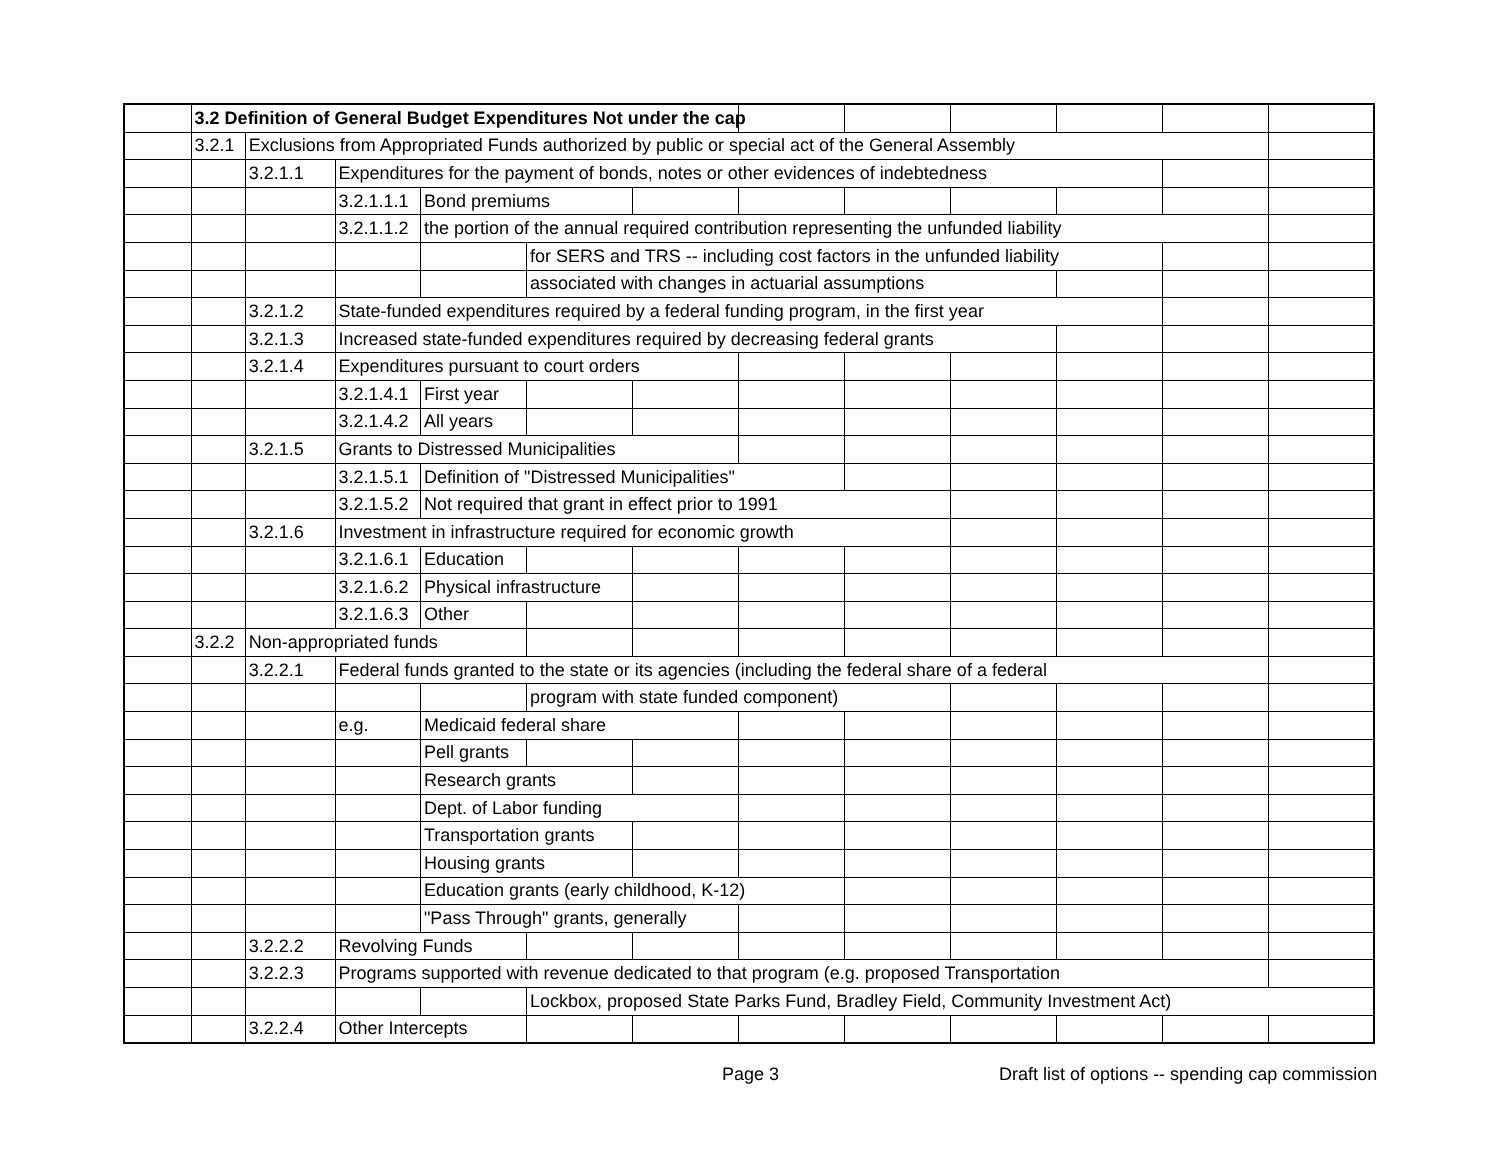| | 3.2 Definition of General Budget Expenditures Not under the cap | | | | | | | | | | | |
| | 3.2.1 | Exclusions from Appropriated Funds authorized by public or special act of the General Assembly | | | | | | | | | | |
| | | 3.2.1.1 | Expenditures for the payment of bonds, notes or other evidences of indebtedness | | | | | | | | | |
| | | | 3.2.1.1.1 | Bond premiums | | | | | | | | |
| | | | 3.2.1.1.2 | the portion of the annual required contribution representing the unfunded liability | | | | | | | | |
| | | | | | for SERS and TRS -- including cost factors in the unfunded liability | | | | | | | |
| | | | | | associated with changes in actuarial assumptions | | | | | | | |
| | | 3.2.1.2 | State-funded expenditures required by a federal funding program, in the first year | | | | | | | | | |
| | | 3.2.1.3 | Increased state-funded expenditures required by decreasing federal grants | | | | | | | | | |
| | | 3.2.1.4 | Expenditures pursuant to court orders | | | | | | | | | |
| | | | 3.2.1.4.1 | First year | | | | | | | | |
| | | | 3.2.1.4.2 | All years | | | | | | | | |
| | | 3.2.1.5 | Grants to Distressed Municipalities | | | | | | | | | |
| | | | 3.2.1.5.1 | Definition of "Distressed Municipalities" | | | | | | | | |
| | | | 3.2.1.5.2 | Not required that grant in effect prior to 1991 | | | | | | | | |
| | | 3.2.1.6 | Investment in infrastructure required for economic growth | | | | | | | | | |
| | | | 3.2.1.6.1 | Education | | | | | | | | |
| | | | 3.2.1.6.2 | Physical infrastructure | | | | | | | | |
| | | | 3.2.1.6.3 | Other | | | | | | | | |
| | 3.2.2 | Non-appropriated funds | | | | | | | | | | |
| | | 3.2.2.1 | Federal funds granted to the state or its agencies (including the federal share of a federal | | | | | | | | | |
| | | | | | program with state funded component) | | | | | | | |
| | | | e.g. | Medicaid federal share | | | | | | | | |
| | | | | Pell grants | | | | | | | | |
| | | | | Research grants | | | | | | | | |
| | | | | Dept. of Labor funding | | | | | | | | |
| | | | | Transportation grants | | | | | | | | |
| | | | | Housing grants | | | | | | | | |
| | | | | Education grants (early childhood, K-12) | | | | | | | | |
| | | | | "Pass Through" grants, generally | | | | | | | | |
| | | 3.2.2.2 | Revolving Funds | | | | | | | | | |
| | | 3.2.2.3 | Programs supported with revenue dedicated to that program (e.g. proposed Transportation | | | | | | | | | |
| | | | | | Lockbox, proposed State Parks Fund, Bradley Field, Community Investment Act) | | | | | | | |
| | | 3.2.2.4 | Other Intercepts | | | | | | | | | |
Page 3 Draft list of options -- spending cap commission